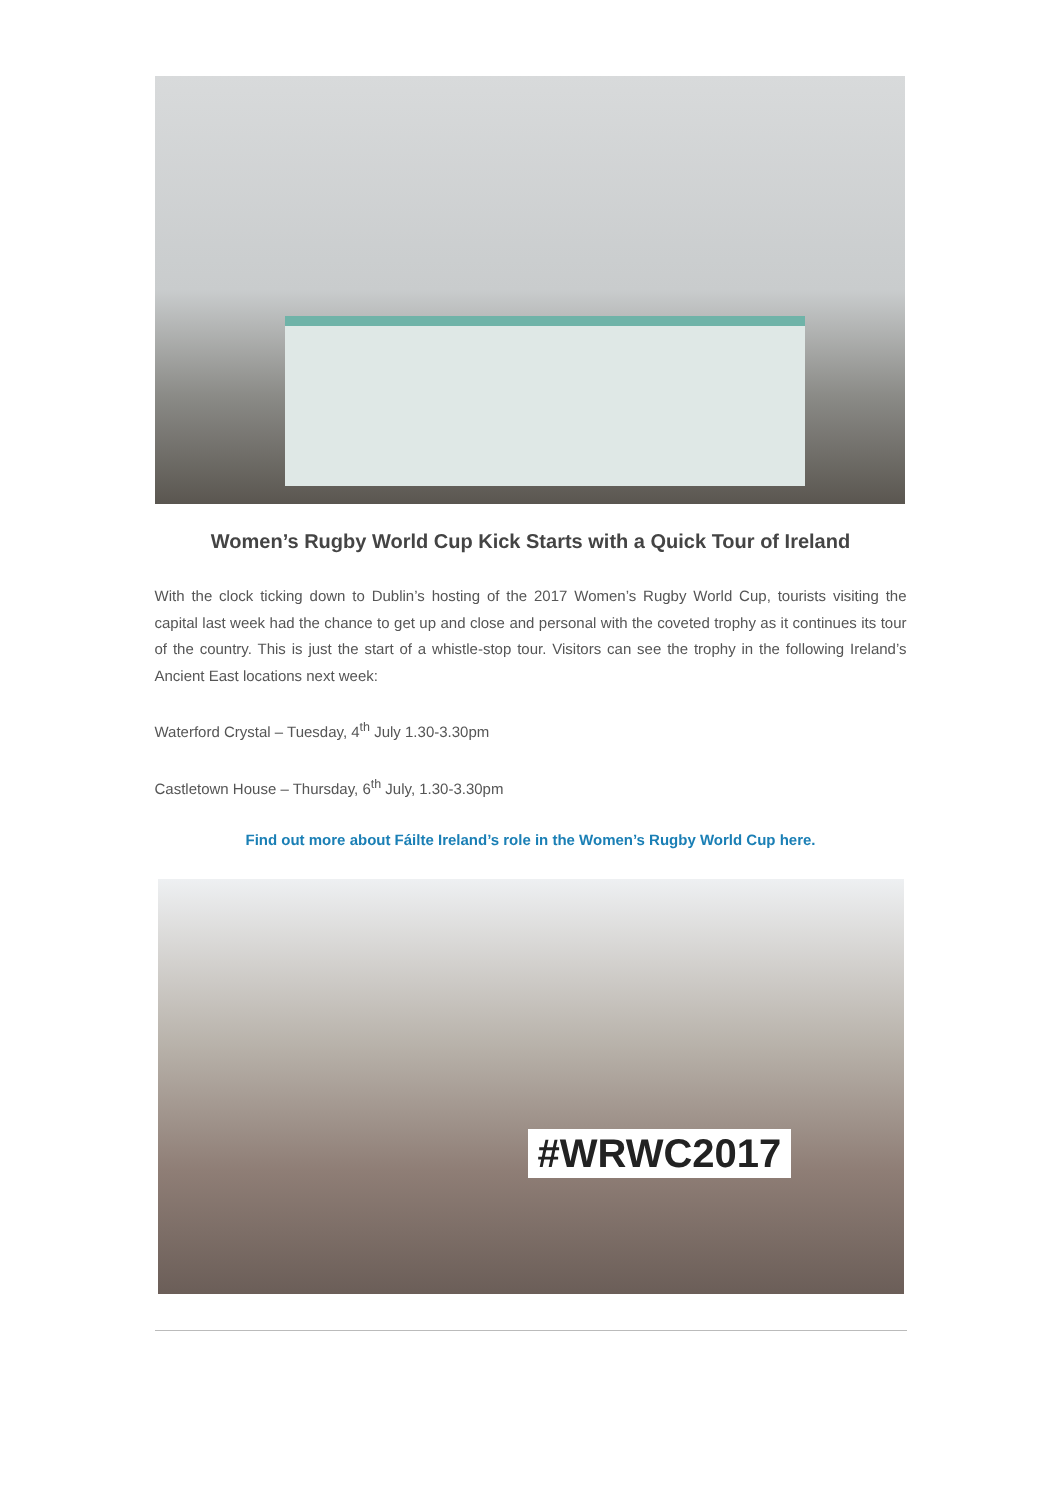Women’s Rugby World Cup Kick Starts with a Quick Tour of Ireland
With the clock ticking down to Dublin’s hosting of the 2017 Women’s Rugby World Cup, tourists visiting the capital last week had the chance to get up and close and personal with the coveted trophy as it continues its tour of the country. This is just the start of a whistle-stop tour. Visitors can see the trophy in the following Ireland’s Ancient East locations next week:
Waterford Crystal – Tuesday, 4<sup>th</sup> July 1.30-3.30pm
Castletown House – Thursday, 6<sup>th</sup> July, 1.30-3.30pm
Find out more about Fáilte Ireland’s role in the Women’s Rugby World Cup here.
#WRWC2017